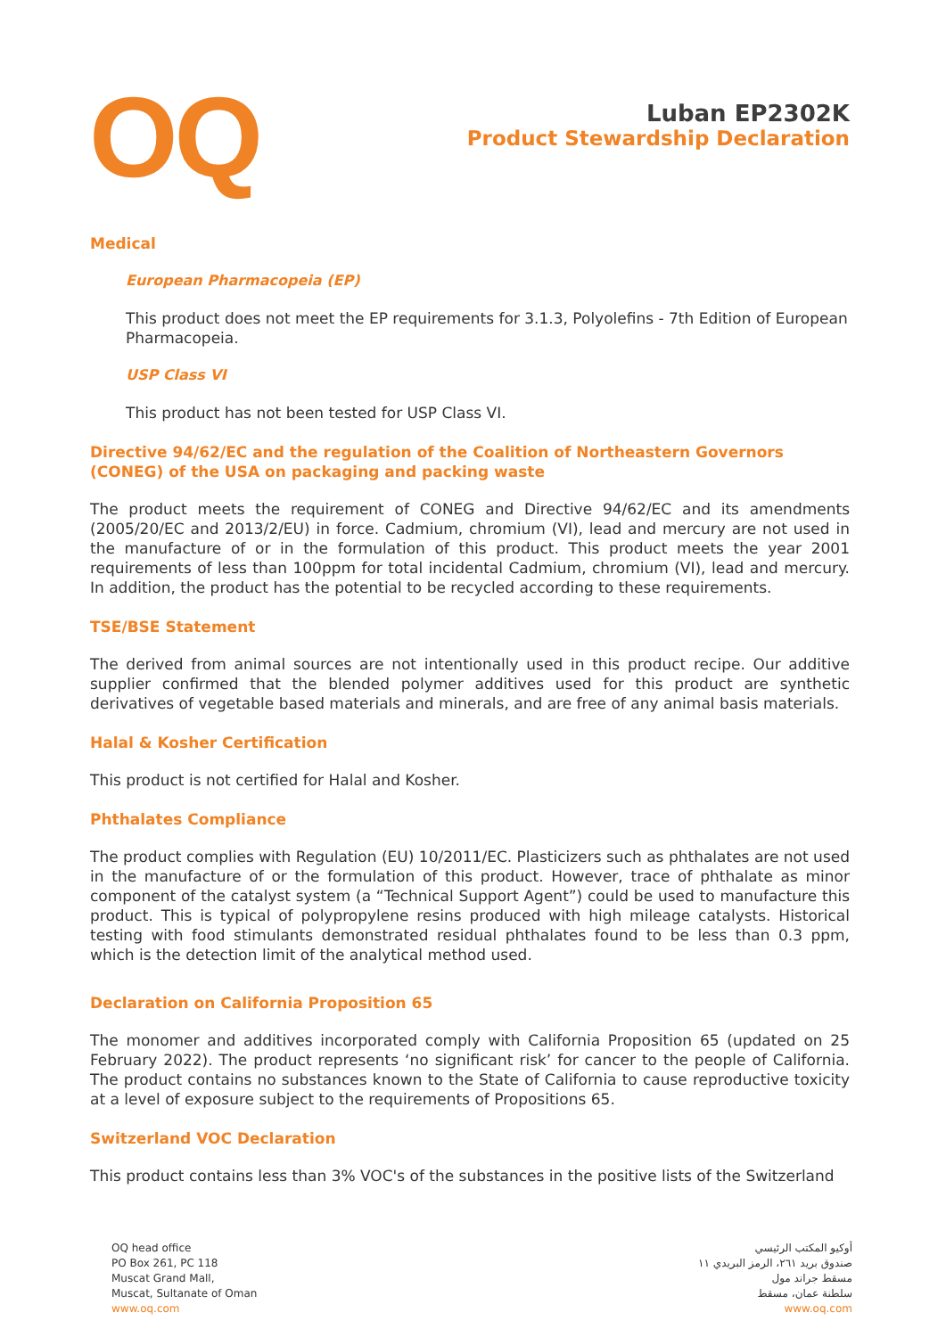OQ
Luban EP2302K
Product Stewardship Declaration
Medical
European Pharmacopeia (EP)
This product does not meet the EP requirements for 3.1.3, Polyolefins - 7th Edition of European Pharmacopeia.
USP Class VI
This product has not been tested for USP Class VI.
Directive 94/62/EC and the regulation of the Coalition of Northeastern Governors (CONEG) of the USA on packaging and packing waste
The product meets the requirement of CONEG and Directive 94/62/EC and its amendments (2005/20/EC and 2013/2/EU) in force. Cadmium, chromium (VI), lead and mercury are not used in the manufacture of or in the formulation of this product. This product meets the year 2001 requirements of less than 100ppm for total incidental Cadmium, chromium (VI), lead and mercury. In addition, the product has the potential to be recycled according to these requirements.
TSE/BSE Statement
The derived from animal sources are not intentionally used in this product recipe. Our additive supplier confirmed that the blended polymer additives used for this product are synthetic derivatives of vegetable based materials and minerals, and are free of any animal basis materials.
Halal & Kosher Certification
This product is not certified for Halal and Kosher.
Phthalates Compliance
The product complies with Regulation (EU) 10/2011/EC. Plasticizers such as phthalates are not used in the manufacture of or the formulation of this product. However, trace of phthalate as minor component of the catalyst system (a “Technical Support Agent”) could be used to manufacture this product. This is typical of polypropylene resins produced with high mileage catalysts. Historical testing with food stimulants demonstrated residual phthalates found to be less than 0.3 ppm, which is the detection limit of the analytical method used.
Declaration on California Proposition 65
The monomer and additives incorporated comply with California Proposition 65 (updated on 25 February 2022). The product represents ‘no significant risk’ for cancer to the people of California. The product contains no substances known to the State of California to cause reproductive toxicity at a level of exposure subject to the requirements of Propositions 65.
Switzerland VOC Declaration
This product contains less than 3% VOC's of the substances in the positive lists of the Switzerland
OQ head office
PO Box 261, PC 118
Muscat Grand Mall,
Muscat, Sultanate of Oman
www.oq.com
أوكيو المكتب الرئيسي
صندوق بريد ٢٦١، الرمز البريدي ١١
مسقط جراند مول
سلطنة عمان، مسقط
www.oq.com